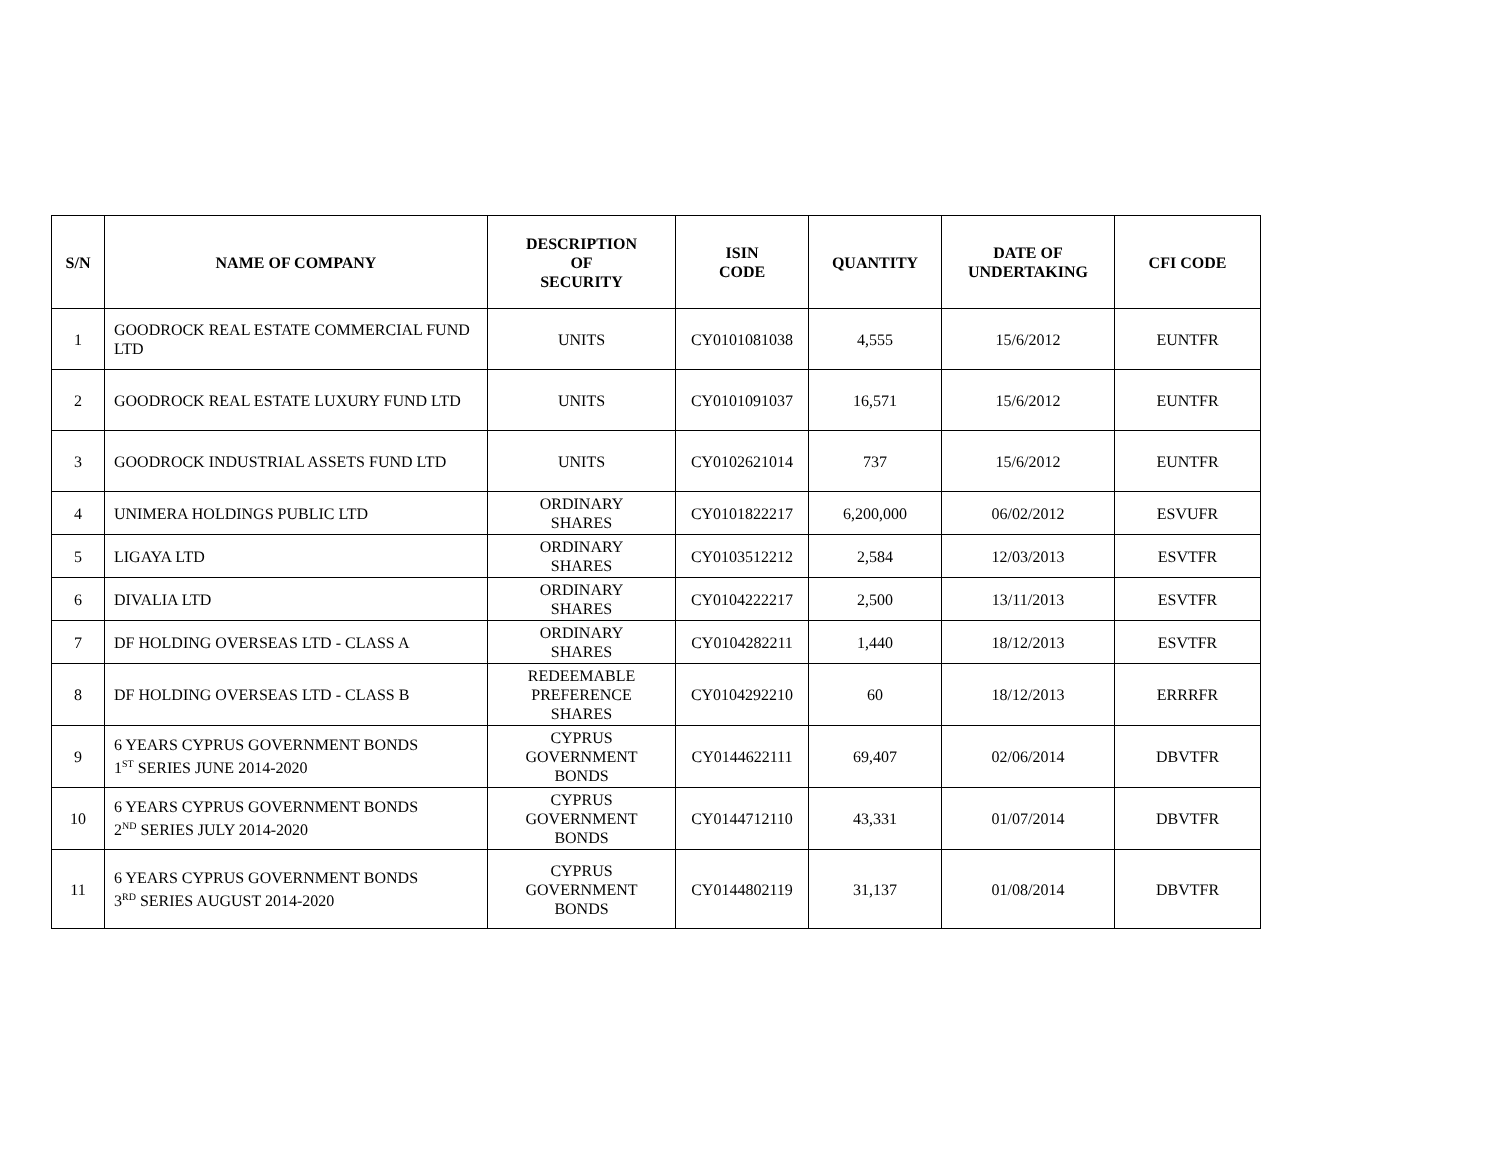| S/N | NAME OF COMPANY | DESCRIPTION OF SECURITY | ISIN CODE | QUANTITY | DATE OF UNDERTAKING | CFI CODE |
| --- | --- | --- | --- | --- | --- | --- |
| 1 | GOODROCK REAL ESTATE COMMERCIAL FUND LTD | UNITS | CY0101081038 | 4,555 | 15/6/2012 | EUNTFR |
| 2 | GOODROCK REAL ESTATE LUXURY FUND LTD | UNITS | CY0101091037 | 16,571 | 15/6/2012 | EUNTFR |
| 3 | GOODROCK INDUSTRIAL ASSETS FUND LTD | UNITS | CY0102621014 | 737 | 15/6/2012 | EUNTFR |
| 4 | UNIMERA HOLDINGS PUBLIC LTD | ORDINARY SHARES | CY0101822217 | 6,200,000 | 06/02/2012 | ESVUFR |
| 5 | LIGAYA LTD | ORDINARY SHARES | CY0103512212 | 2,584 | 12/03/2013 | ESVTFR |
| 6 | DIVALIA LTD | ORDINARY SHARES | CY0104222217 | 2,500 | 13/11/2013 | ESVTFR |
| 7 | DF HOLDING OVERSEAS LTD - CLASS A | ORDINARY SHARES | CY0104282211 | 1,440 | 18/12/2013 | ESVTFR |
| 8 | DF HOLDING OVERSEAS LTD - CLASS B | REDEEMABLE PREFERENCE SHARES | CY0104292210 | 60 | 18/12/2013 | ERRRFR |
| 9 | 6 YEARS CYPRUS GOVERNMENT BONDS 1<sup>ST</sup> SERIES JUNE 2014-2020 | CYPRUS GOVERNMENT BONDS | CY0144622111 | 69,407 | 02/06/2014 | DBVTFR |
| 10 | 6 YEARS CYPRUS GOVERNMENT BONDS 2<sup>ND</sup> SERIES JULY 2014-2020 | CYPRUS GOVERNMENT BONDS | CY0144712110 | 43,331 | 01/07/2014 | DBVTFR |
| 11 | 6 YEARS CYPRUS GOVERNMENT BONDS 3<sup>RD</sup> SERIES AUGUST 2014-2020 | CYPRUS GOVERNMENT BONDS | CY0144802119 | 31,137 | 01/08/2014 | DBVTFR |